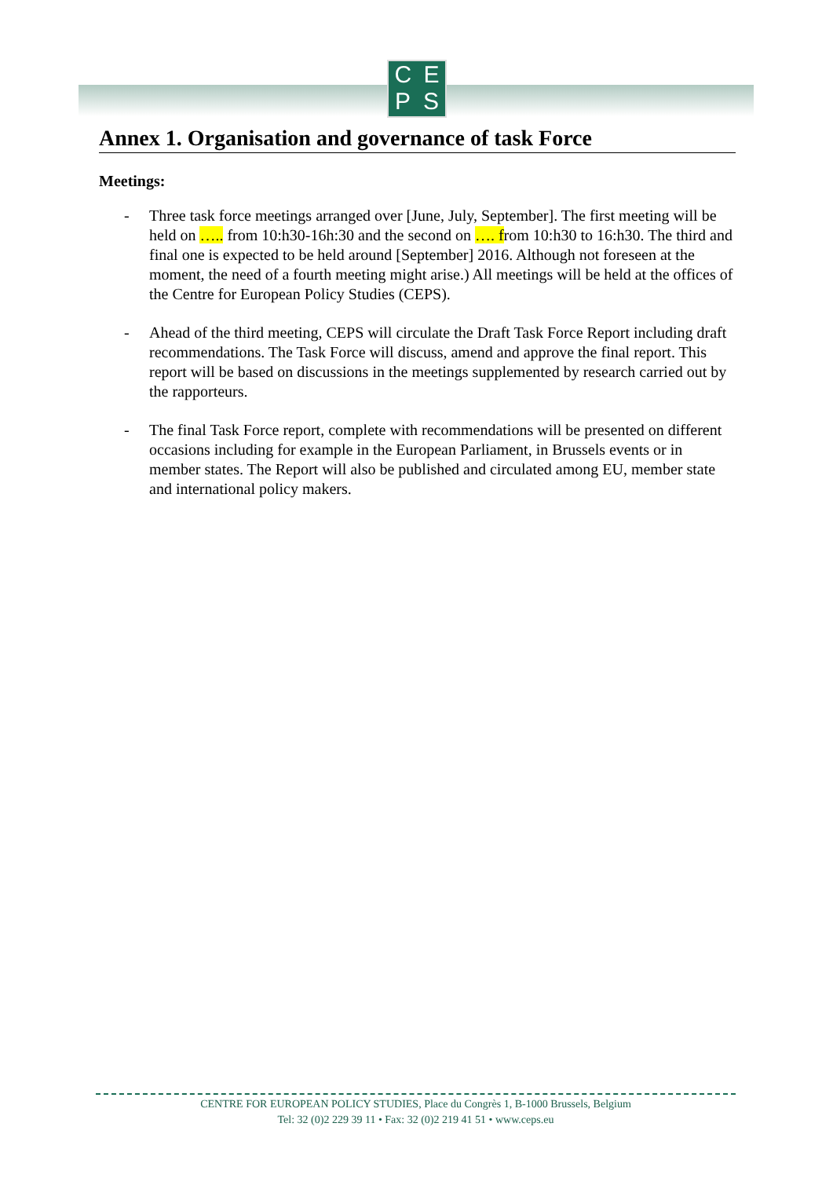C E
P S
Annex 1. Organisation and governance of task Force
Meetings:
- Three task force meetings arranged over [June, July, September]. The first meeting will be held on ….. from 10:h30-16h:30 and the second on …. from 10:h30 to 16:h30. The third and final one is expected to be held around [September] 2016. Although not foreseen at the moment, the need of a fourth meeting might arise.) All meetings will be held at the offices of the Centre for European Policy Studies (CEPS).
- Ahead of the third meeting, CEPS will circulate the Draft Task Force Report including draft recommendations. The Task Force will discuss, amend and approve the final report. This report will be based on discussions in the meetings supplemented by research carried out by the rapporteurs.
- The final Task Force report, complete with recommendations will be presented on different occasions including for example in the European Parliament, in Brussels events or in member states. The Report will also be published and circulated among EU, member state and international policy makers.
CENTRE FOR EUROPEAN POLICY STUDIES, Place du Congrès 1, B-1000 Brussels, Belgium
Tel: 32 (0)2 229 39 11 • Fax: 32 (0)2 219 41 51 • www.ceps.eu